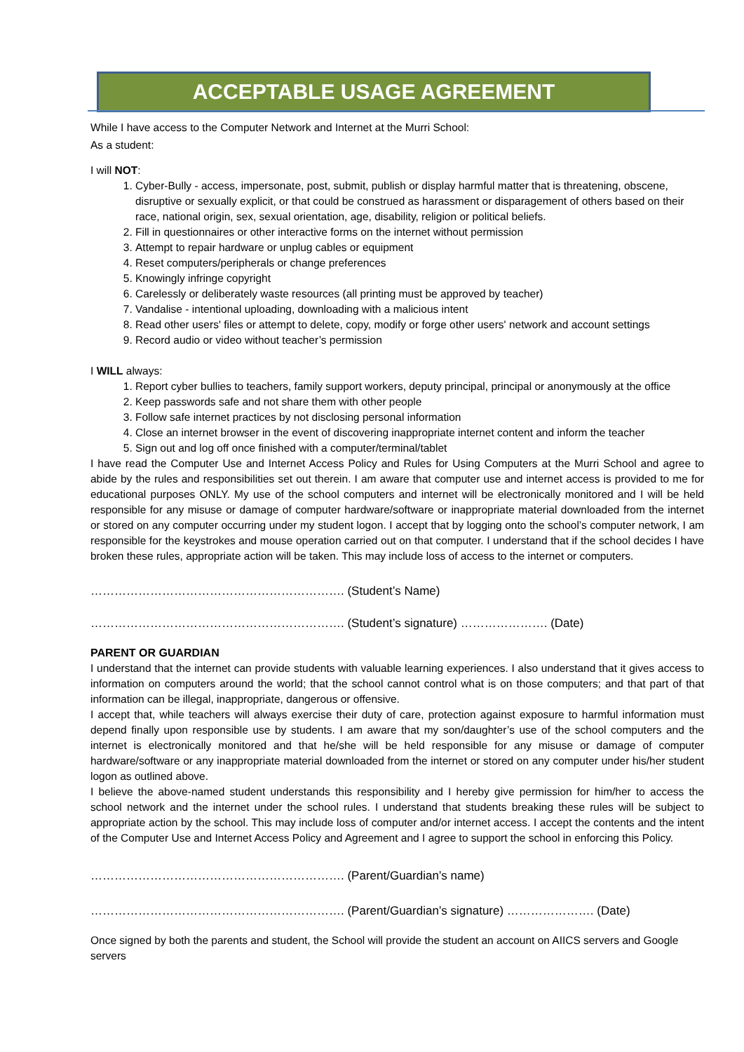ACCEPTABLE USAGE AGREEMENT
While I have access to the Computer Network and Internet at the Murri School:
As a student:
I will NOT:
1. Cyber-Bully - access, impersonate, post, submit, publish or display harmful matter that is threatening, obscene, disruptive or sexually explicit, or that could be construed as harassment or disparagement of others based on their race, national origin, sex, sexual orientation, age, disability, religion or political beliefs.
2. Fill in questionnaires or other interactive forms on the internet without permission
3. Attempt to repair hardware or unplug cables or equipment
4. Reset computers/peripherals or change preferences
5. Knowingly infringe copyright
6. Carelessly or deliberately waste resources (all printing must be approved by teacher)
7. Vandalise - intentional uploading, downloading with a malicious intent
8. Read other users' files or attempt to delete, copy, modify or forge other users' network and account settings
9. Record audio or video without teacher’s permission
I WILL always:
1. Report cyber bullies to teachers, family support workers, deputy principal, principal or anonymously at the office
2. Keep passwords safe and not share them with other people
3. Follow safe internet practices by not disclosing personal information
4. Close an internet browser in the event of discovering inappropriate internet content and inform the teacher
5. Sign out and log off once finished with a computer/terminal/tablet
I have read the Computer Use and Internet Access Policy and Rules for Using Computers at the Murri School and agree to abide by the rules and responsibilities set out therein. I am aware that computer use and internet access is provided to me for educational purposes ONLY. My use of the school computers and internet will be electronically monitored and I will be held responsible for any misuse or damage of computer hardware/software or inappropriate material downloaded from the internet or stored on any computer occurring under my student logon. I accept that by logging onto the school’s computer network, I am responsible for the keystrokes and mouse operation carried out on that computer. I understand that if the school decides I have broken these rules, appropriate action will be taken. This may include loss of access to the internet or computers.
………………………………………………………. (Student’s Name)
………………………………………………………. (Student’s signature) …………………. (Date)
PARENT OR GUARDIAN
I understand that the internet can provide students with valuable learning experiences. I also understand that it gives access to information on computers around the world; that the school cannot control what is on those computers; and that part of that information can be illegal, inappropriate, dangerous or offensive.
I accept that, while teachers will always exercise their duty of care, protection against exposure to harmful information must depend finally upon responsible use by students. I am aware that my son/daughter’s use of the school computers and the internet is electronically monitored and that he/she will be held responsible for any misuse or damage of computer hardware/software or any inappropriate material downloaded from the internet or stored on any computer under his/her student logon as outlined above.
I believe the above-named student understands this responsibility and I hereby give permission for him/her to access the school network and the internet under the school rules. I understand that students breaking these rules will be subject to appropriate action by the school. This may include loss of computer and/or internet access. I accept the contents and the intent of the Computer Use and Internet Access Policy and Agreement and I agree to support the school in enforcing this Policy.
………………………………………………………. (Parent/Guardian’s name)
………………………………………………………. (Parent/Guardian’s signature) …………………. (Date)
Once signed by both the parents and student, the School will provide the student an account on AIICS servers and Google servers